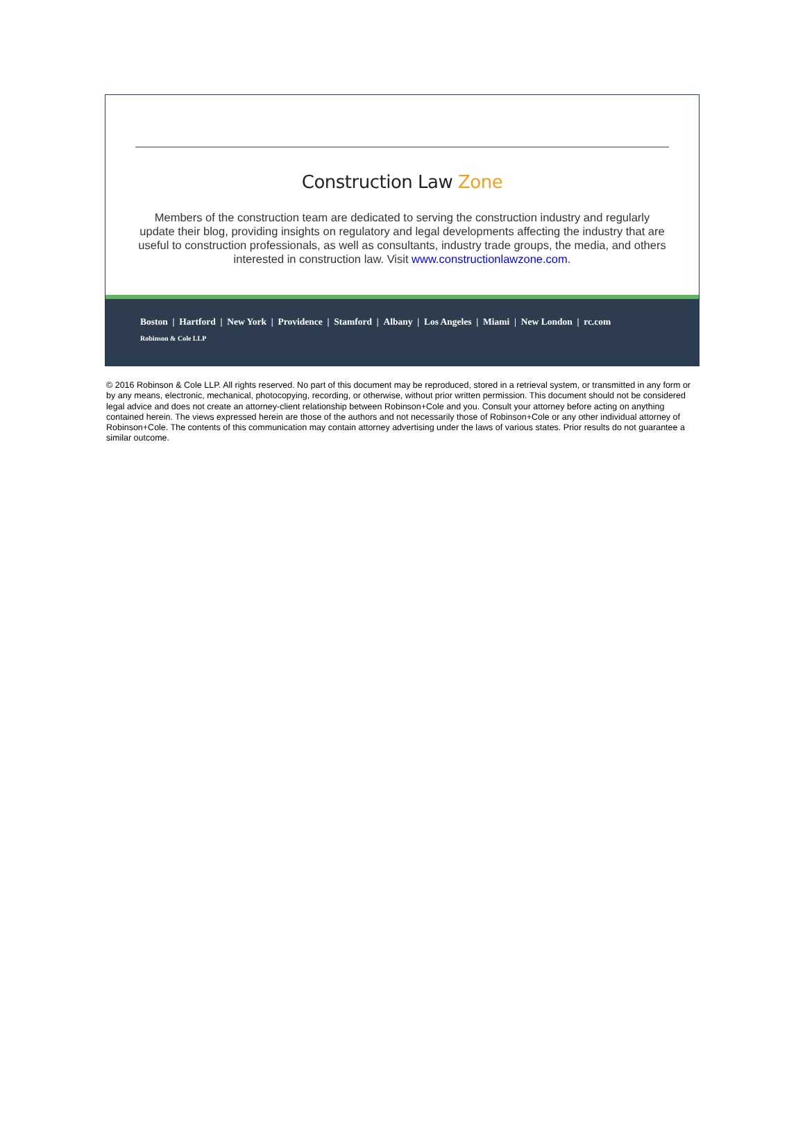Construction Law Zone
Members of the construction team are dedicated to serving the construction industry and regularly update their blog, providing insights on regulatory and legal developments affecting the industry that are useful to construction professionals, as well as consultants, industry trade groups, the media, and others interested in construction law. Visit www.constructionlawzone.com.
Boston | Hartford | New York | Providence | Stamford | Albany | Los Angeles | Miami | New London | rc.com
Robinson & Cole LLP
© 2016 Robinson & Cole LLP. All rights reserved. No part of this document may be reproduced, stored in a retrieval system, or transmitted in any form or by any means, electronic, mechanical, photocopying, recording, or otherwise, without prior written permission. This document should not be considered legal advice and does not create an attorney-client relationship between Robinson+Cole and you. Consult your attorney before acting on anything contained herein. The views expressed herein are those of the authors and not necessarily those of Robinson+Cole or any other individual attorney of Robinson+Cole. The contents of this communication may contain attorney advertising under the laws of various states. Prior results do not guarantee a similar outcome.